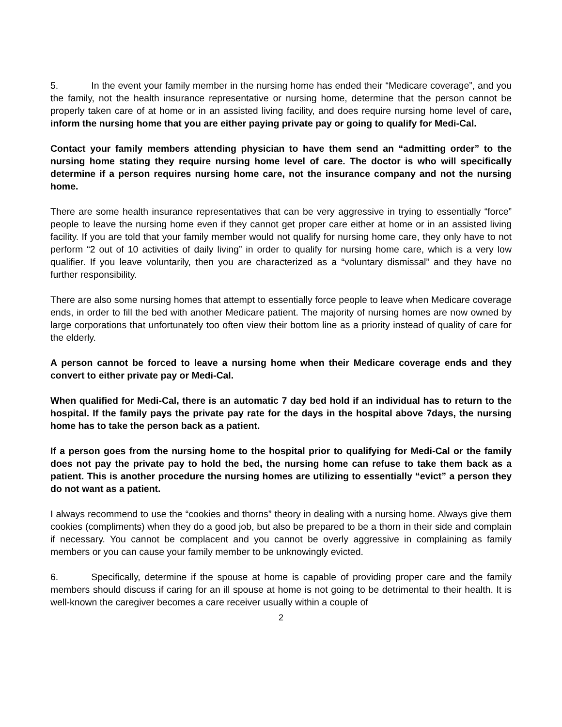5. In the event your family member in the nursing home has ended their “Medicare coverage”, and you the family, not the health insurance representative or nursing home, determine that the person cannot be properly taken care of at home or in an assisted living facility, and does require nursing home level of care, inform the nursing home that you are either paying private pay or going to qualify for Medi-Cal.
Contact your family members attending physician to have them send an “admitting order” to the nursing home stating they require nursing home level of care. The doctor is who will specifically determine if a person requires nursing home care, not the insurance company and not the nursing home.
There are some health insurance representatives that can be very aggressive in trying to essentially “force” people to leave the nursing home even if they cannot get proper care either at home or in an assisted living facility. If you are told that your family member would not qualify for nursing home care, they only have to not perform “2 out of 10 activities of daily living” in order to qualify for nursing home care, which is a very low qualifier. If you leave voluntarily, then you are characterized as a “voluntary dismissal” and they have no further responsibility.
There are also some nursing homes that attempt to essentially force people to leave when Medicare coverage ends, in order to fill the bed with another Medicare patient. The majority of nursing homes are now owned by large corporations that unfortunately too often view their bottom line as a priority instead of quality of care for the elderly.
A person cannot be forced to leave a nursing home when their Medicare coverage ends and they convert to either private pay or Medi-Cal.
When qualified for Medi-Cal, there is an automatic 7 day bed hold if an individual has to return to the hospital. If the family pays the private pay rate for the days in the hospital above 7days, the nursing home has to take the person back as a patient.
If a person goes from the nursing home to the hospital prior to qualifying for Medi-Cal or the family does not pay the private pay to hold the bed, the nursing home can refuse to take them back as a patient. This is another procedure the nursing homes are utilizing to essentially “evict” a person they do not want as a patient.
I always recommend to use the “cookies and thorns” theory in dealing with a nursing home. Always give them cookies (compliments) when they do a good job, but also be prepared to be a thorn in their side and complain if necessary. You cannot be complacent and you cannot be overly aggressive in complaining as family members or you can cause your family member to be unknowingly evicted.
6. Specifically, determine if the spouse at home is capable of providing proper care and the family members should discuss if caring for an ill spouse at home is not going to be detrimental to their health. It is well-known the caregiver becomes a care receiver usually within a couple of
2